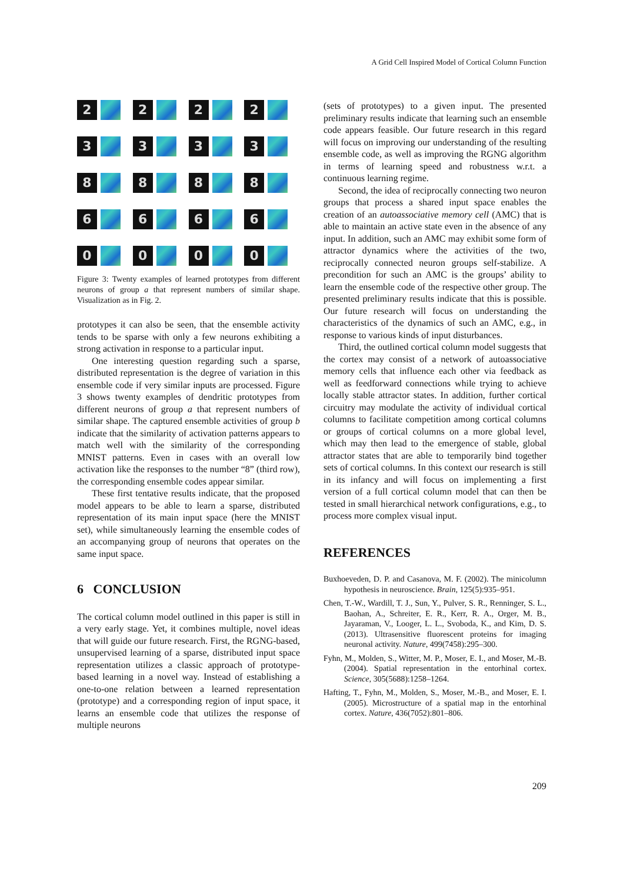A Grid Cell Inspired Model of Cortical Column Function
2
2
2
2
3
3
3
3
8
8
8
8
6
6
6
6
0
0
0
0
Figure 3: Twenty examples of learned prototypes from different neurons of group a that represent numbers of similar shape. Visualization as in Fig. 2.
prototypes it can also be seen, that the ensemble activity tends to be sparse with only a few neurons exhibiting a strong activation in response to a particular input.
One interesting question regarding such a sparse, distributed representation is the degree of variation in this ensemble code if very similar inputs are processed. Figure 3 shows twenty examples of dendritic prototypes from different neurons of group a that represent numbers of similar shape. The captured ensemble activities of group b indicate that the similarity of activation patterns appears to match well with the similarity of the corresponding MNIST patterns. Even in cases with an overall low activation like the responses to the number “8” (third row), the corresponding ensemble codes appear similar.
These first tentative results indicate, that the proposed model appears to be able to learn a sparse, distributed representation of its main input space (here the MNIST set), while simultaneously learning the ensemble codes of an accompanying group of neurons that operates on the same input space.
6 CONCLUSION
The cortical column model outlined in this paper is still in a very early stage. Yet, it combines multiple, novel ideas that will guide our future research. First, the RGNG-based, unsupervised learning of a sparse, distributed input space representation utilizes a classic approach of prototype-based learning in a novel way. Instead of establishing a one-to-one relation between a learned representation (prototype) and a corresponding region of input space, it learns an ensemble code that utilizes the response of multiple neurons
(sets of prototypes) to a given input. The presented preliminary results indicate that learning such an ensemble code appears feasible. Our future research in this regard will focus on improving our understanding of the resulting ensemble code, as well as improving the RGNG algorithm in terms of learning speed and robustness w.r.t. a continuous learning regime.
Second, the idea of reciprocally connecting two neuron groups that process a shared input space enables the creation of an autoassociative memory cell (AMC) that is able to maintain an active state even in the absence of any input. In addition, such an AMC may exhibit some form of attractor dynamics where the activities of the two, reciprocally connected neuron groups self-stabilize. A precondition for such an AMC is the groups’ ability to learn the ensemble code of the respective other group. The presented preliminary results indicate that this is possible. Our future research will focus on understanding the characteristics of the dynamics of such an AMC, e.g., in response to various kinds of input disturbances.
Third, the outlined cortical column model suggests that the cortex may consist of a network of autoassociative memory cells that influence each other via feedback as well as feedforward connections while trying to achieve locally stable attractor states. In addition, further cortical circuitry may modulate the activity of individual cortical columns to facilitate competition among cortical columns or groups of cortical columns on a more global level, which may then lead to the emergence of stable, global attractor states that are able to temporarily bind together sets of cortical columns. In this context our research is still in its infancy and will focus on implementing a first version of a full cortical column model that can then be tested in small hierarchical network configurations, e.g., to process more complex visual input.
REFERENCES
Buxhoeveden, D. P. and Casanova, M. F. (2002). The minicolumn hypothesis in neuroscience. Brain, 125(5):935–951.
Chen, T.-W., Wardill, T. J., Sun, Y., Pulver, S. R., Renninger, S. L., Baohan, A., Schreiter, E. R., Kerr, R. A., Orger, M. B., Jayaraman, V., Looger, L. L., Svoboda, K., and Kim, D. S. (2013). Ultrasensitive fluorescent proteins for imaging neuronal activity. Nature, 499(7458):295–300.
Fyhn, M., Molden, S., Witter, M. P., Moser, E. I., and Moser, M.-B. (2004). Spatial representation in the entorhinal cortex. Science, 305(5688):1258–1264.
Hafting, T., Fyhn, M., Molden, S., Moser, M.-B., and Moser, E. I. (2005). Microstructure of a spatial map in the entorhinal cortex. Nature, 436(7052):801–806.
209